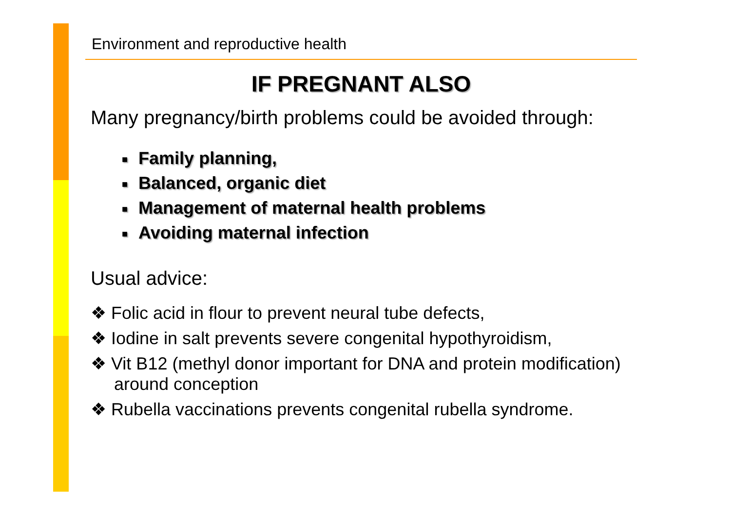Environment and reproductive health
IF PREGNANT ALSO
Many pregnancy/birth problems could be avoided through:
■ Family planning,
■ Balanced, organic diet
■ Management of maternal health problems
■ Avoiding maternal infection
Usual advice:
❖ Folic acid in flour to prevent neural tube defects,
❖ Iodine in salt prevents severe congenital hypothyroidism,
❖ Vit B12 (methyl donor important for DNA and protein modification) around conception
❖ Rubella vaccinations prevents congenital rubella syndrome.